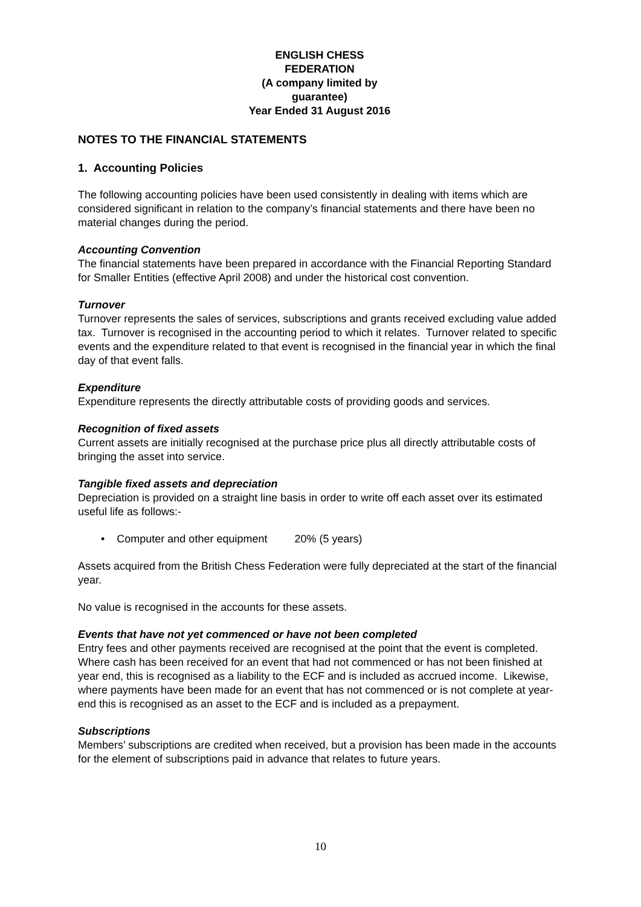ENGLISH CHESS FEDERATION
(A company limited by guarantee)
Year Ended 31 August 2016
NOTES TO THE FINANCIAL STATEMENTS
1. Accounting Policies
The following accounting policies have been used consistently in dealing with items which are considered significant in relation to the company’s financial statements and there have been no material changes during the period.
Accounting Convention
The financial statements have been prepared in accordance with the Financial Reporting Standard for Smaller Entities (effective April 2008) and under the historical cost convention.
Turnover
Turnover represents the sales of services, subscriptions and grants received excluding value added tax. Turnover is recognised in the accounting period to which it relates. Turnover related to specific events and the expenditure related to that event is recognised in the financial year in which the final day of that event falls.
Expenditure
Expenditure represents the directly attributable costs of providing goods and services.
Recognition of fixed assets
Current assets are initially recognised at the purchase price plus all directly attributable costs of bringing the asset into service.
Tangible fixed assets and depreciation
Depreciation is provided on a straight line basis in order to write off each asset over its estimated useful life as follows:-
• Computer and other equipment 20% (5 years)
Assets acquired from the British Chess Federation were fully depreciated at the start of the financial year.
No value is recognised in the accounts for these assets.
Events that have not yet commenced or have not been completed
Entry fees and other payments received are recognised at the point that the event is completed. Where cash has been received for an event that had not commenced or has not been finished at year end, this is recognised as a liability to the ECF and is included as accrued income. Likewise, where payments have been made for an event that has not commenced or is not complete at year-end this is recognised as an asset to the ECF and is included as a prepayment.
Subscriptions
Members’ subscriptions are credited when received, but a provision has been made in the accounts for the element of subscriptions paid in advance that relates to future years.
10